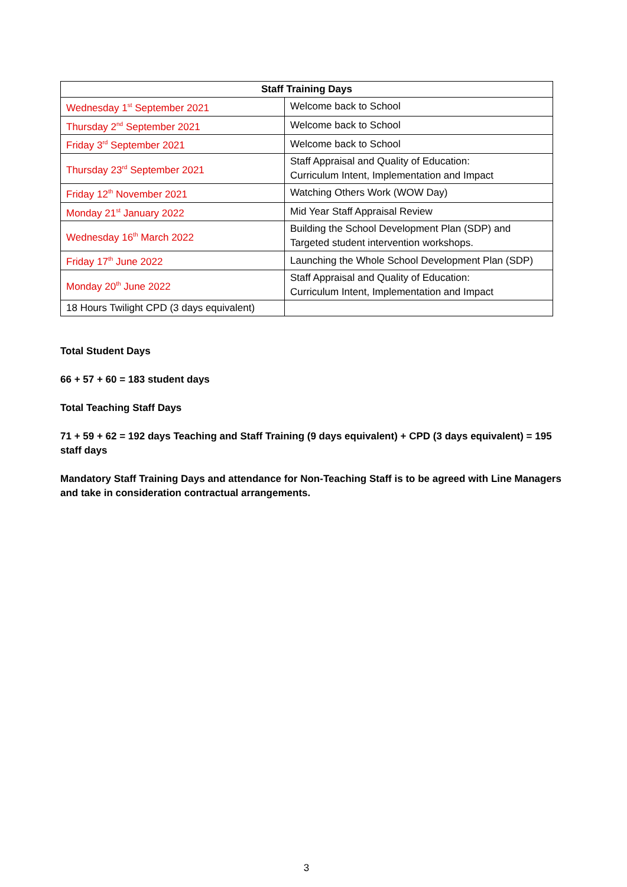| Staff Training Days | |
| --- | --- |
| Wednesday 1<sup>st</sup> September 2021 | Welcome back to School |
| Thursday 2<sup>nd</sup> September 2021 | Welcome back to School |
| Friday 3<sup>rd</sup> September 2021 | Welcome back to School |
| Thursday 23<sup>rd</sup> September 2021 | Staff Appraisal and Quality of Education: Curriculum Intent, Implementation and Impact |
| Friday 12<sup>th</sup> November 2021 | Watching Others Work (WOW Day) |
| Monday 21<sup>st</sup> January 2022 | Mid Year Staff Appraisal Review |
| Wednesday 16<sup>th</sup> March 2022 | Building the School Development Plan (SDP) and Targeted student intervention workshops. |
| Friday 17<sup>th</sup> June 2022 | Launching the Whole School Development Plan (SDP) |
| Monday 20<sup>th</sup> June 2022 | Staff Appraisal and Quality of Education: Curriculum Intent, Implementation and Impact |
| 18 Hours Twilight CPD (3 days equivalent) | |
Total Student Days
66 + 57 + 60 = 183 student days
Total Teaching Staff Days
71 + 59 + 62 = 192 days Teaching and Staff Training (9 days equivalent) + CPD (3 days equivalent) = 195 staff days
Mandatory Staff Training Days and attendance for Non-Teaching Staff is to be agreed with Line Managers and take in consideration contractual arrangements.
3